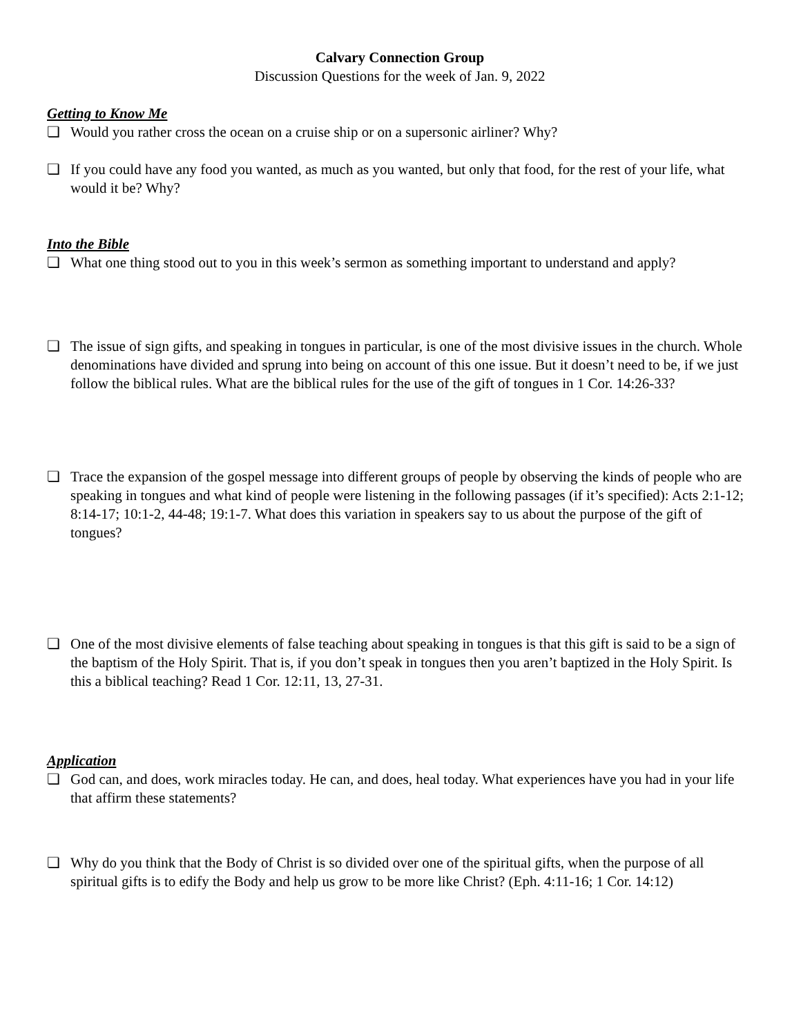Calvary Connection Group
Discussion Questions for the week of Jan. 9, 2022
Getting to Know Me
❏ Would you rather cross the ocean on a cruise ship or on a supersonic airliner? Why?
❏ If you could have any food you wanted, as much as you wanted, but only that food, for the rest of your life, what would it be? Why?
Into the Bible
❏ What one thing stood out to you in this week’s sermon as something important to understand and apply?
❏ The issue of sign gifts, and speaking in tongues in particular, is one of the most divisive issues in the church. Whole denominations have divided and sprung into being on account of this one issue. But it doesn’t need to be, if we just follow the biblical rules. What are the biblical rules for the use of the gift of tongues in 1 Cor. 14:26-33?
❏ Trace the expansion of the gospel message into different groups of people by observing the kinds of people who are speaking in tongues and what kind of people were listening in the following passages (if it’s specified): Acts 2:1-12; 8:14-17; 10:1-2, 44-48; 19:1-7. What does this variation in speakers say to us about the purpose of the gift of tongues?
❏ One of the most divisive elements of false teaching about speaking in tongues is that this gift is said to be a sign of the baptism of the Holy Spirit. That is, if you don’t speak in tongues then you aren’t baptized in the Holy Spirit. Is this a biblical teaching? Read 1 Cor. 12:11, 13, 27-31.
Application
❏ God can, and does, work miracles today. He can, and does, heal today. What experiences have you had in your life that affirm these statements?
❏ Why do you think that the Body of Christ is so divided over one of the spiritual gifts, when the purpose of all spiritual gifts is to edify the Body and help us grow to be more like Christ? (Eph. 4:11-16; 1 Cor. 14:12)